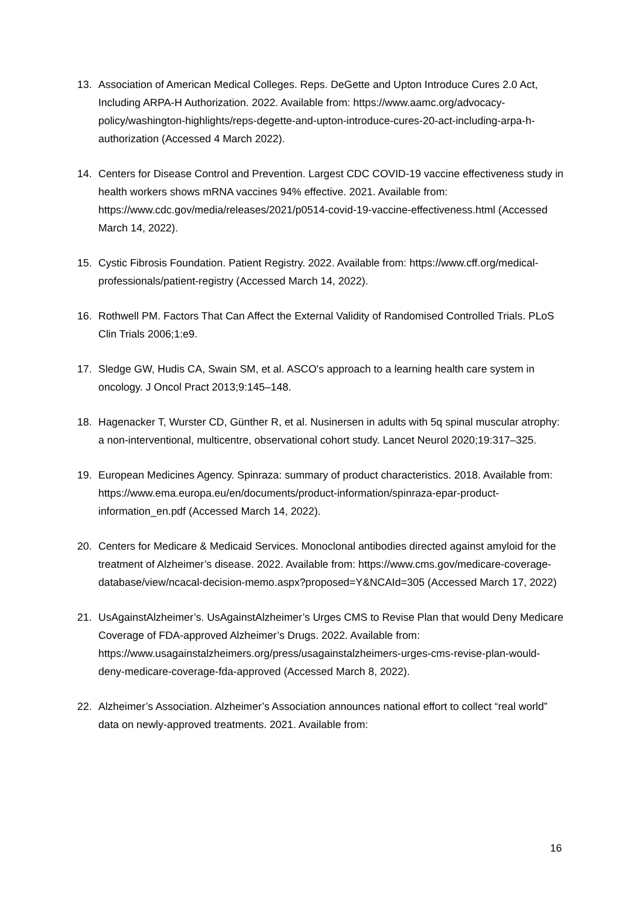13. Association of American Medical Colleges. Reps. DeGette and Upton Introduce Cures 2.0 Act, Including ARPA-H Authorization. 2022. Available from: https://www.aamc.org/advocacy-policy/washington-highlights/reps-degette-and-upton-introduce-cures-20-act-including-arpa-h-authorization (Accessed 4 March 2022).
14. Centers for Disease Control and Prevention. Largest CDC COVID-19 vaccine effectiveness study in health workers shows mRNA vaccines 94% effective. 2021. Available from: https://www.cdc.gov/media/releases/2021/p0514-covid-19-vaccine-effectiveness.html (Accessed March 14, 2022).
15. Cystic Fibrosis Foundation. Patient Registry. 2022. Available from: https://www.cff.org/medical-professionals/patient-registry (Accessed March 14, 2022).
16. Rothwell PM. Factors That Can Affect the External Validity of Randomised Controlled Trials. PLoS Clin Trials 2006;1:e9.
17. Sledge GW, Hudis CA, Swain SM, et al. ASCO's approach to a learning health care system in oncology. J Oncol Pract 2013;9:145–148.
18. Hagenacker T, Wurster CD, Günther R, et al. Nusinersen in adults with 5q spinal muscular atrophy: a non-interventional, multicentre, observational cohort study. Lancet Neurol 2020;19:317–325.
19. European Medicines Agency. Spinraza: summary of product characteristics. 2018. Available from: https://www.ema.europa.eu/en/documents/product-information/spinraza-epar-product-information_en.pdf (Accessed March 14, 2022).
20. Centers for Medicare & Medicaid Services. Monoclonal antibodies directed against amyloid for the treatment of Alzheimer’s disease. 2022. Available from: https://www.cms.gov/medicare-coverage-database/view/ncacal-decision-memo.aspx?proposed=Y&NCAId=305 (Accessed March 17, 2022)
21. UsAgainstAlzheimer’s. UsAgainstAlzheimer’s Urges CMS to Revise Plan that would Deny Medicare Coverage of FDA-approved Alzheimer’s Drugs. 2022. Available from: https://www.usagainstalzheimers.org/press/usagainstalzheimers-urges-cms-revise-plan-would-deny-medicare-coverage-fda-approved (Accessed March 8, 2022).
22. Alzheimer’s Association. Alzheimer’s Association announces national effort to collect “real world” data on newly-approved treatments. 2021. Available from:
16